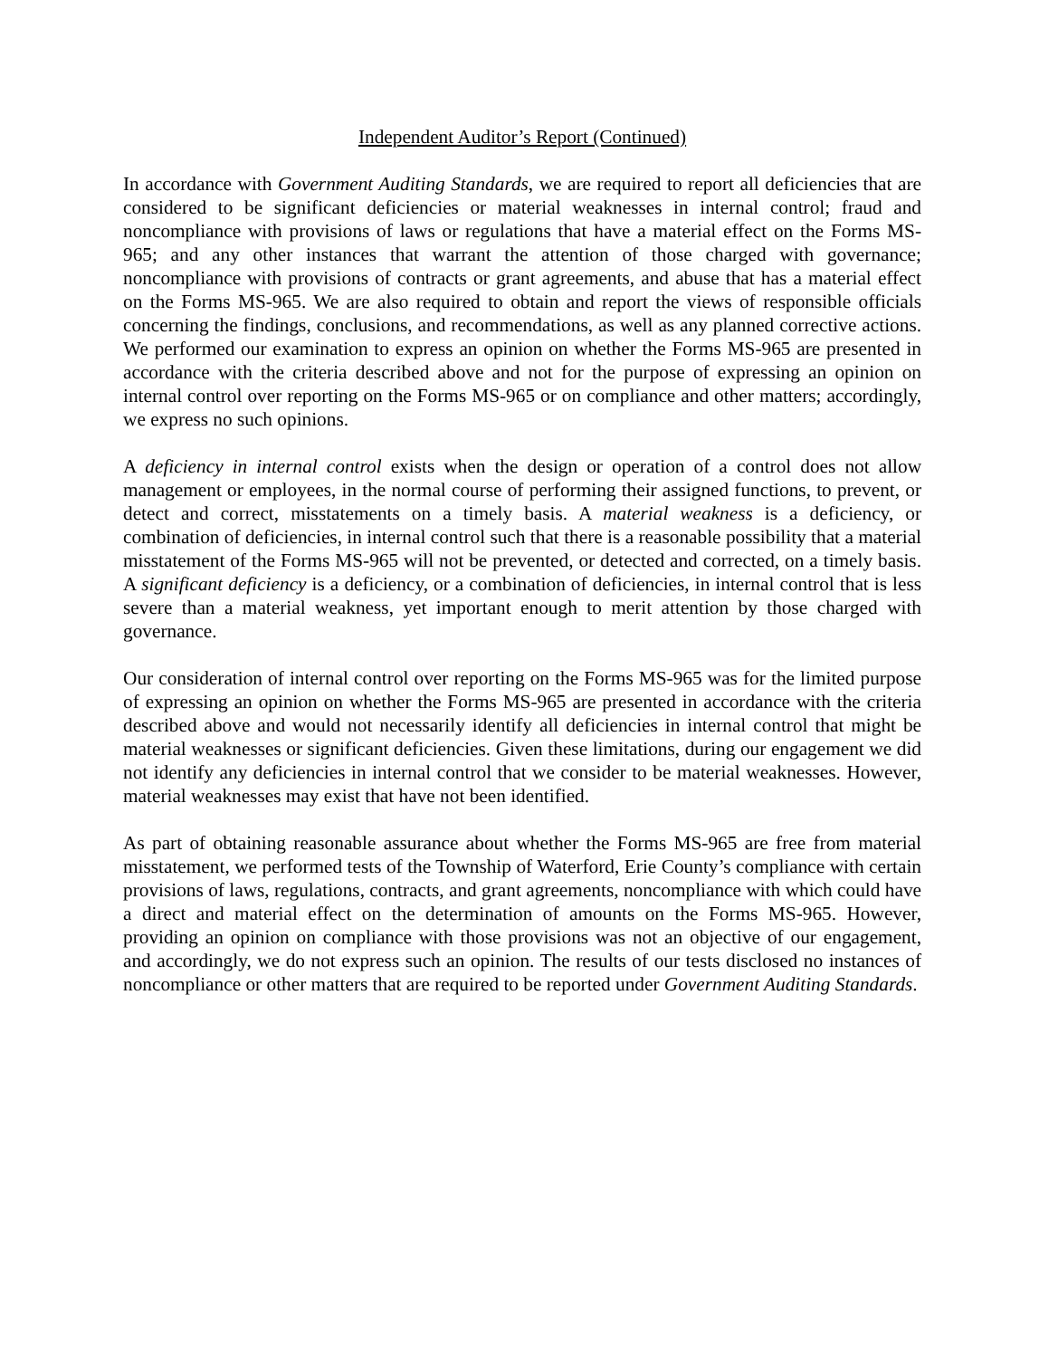Independent Auditor’s Report (Continued)
In accordance with Government Auditing Standards, we are required to report all deficiencies that are considered to be significant deficiencies or material weaknesses in internal control; fraud and noncompliance with provisions of laws or regulations that have a material effect on the Forms MS-965; and any other instances that warrant the attention of those charged with governance; noncompliance with provisions of contracts or grant agreements, and abuse that has a material effect on the Forms MS-965. We are also required to obtain and report the views of responsible officials concerning the findings, conclusions, and recommendations, as well as any planned corrective actions. We performed our examination to express an opinion on whether the Forms MS-965 are presented in accordance with the criteria described above and not for the purpose of expressing an opinion on internal control over reporting on the Forms MS-965 or on compliance and other matters; accordingly, we express no such opinions.
A deficiency in internal control exists when the design or operation of a control does not allow management or employees, in the normal course of performing their assigned functions, to prevent, or detect and correct, misstatements on a timely basis. A material weakness is a deficiency, or combination of deficiencies, in internal control such that there is a reasonable possibility that a material misstatement of the Forms MS-965 will not be prevented, or detected and corrected, on a timely basis. A significant deficiency is a deficiency, or a combination of deficiencies, in internal control that is less severe than a material weakness, yet important enough to merit attention by those charged with governance.
Our consideration of internal control over reporting on the Forms MS-965 was for the limited purpose of expressing an opinion on whether the Forms MS-965 are presented in accordance with the criteria described above and would not necessarily identify all deficiencies in internal control that might be material weaknesses or significant deficiencies. Given these limitations, during our engagement we did not identify any deficiencies in internal control that we consider to be material weaknesses. However, material weaknesses may exist that have not been identified.
As part of obtaining reasonable assurance about whether the Forms MS-965 are free from material misstatement, we performed tests of the Township of Waterford, Erie County’s compliance with certain provisions of laws, regulations, contracts, and grant agreements, noncompliance with which could have a direct and material effect on the determination of amounts on the Forms MS-965. However, providing an opinion on compliance with those provisions was not an objective of our engagement, and accordingly, we do not express such an opinion. The results of our tests disclosed no instances of noncompliance or other matters that are required to be reported under Government Auditing Standards.